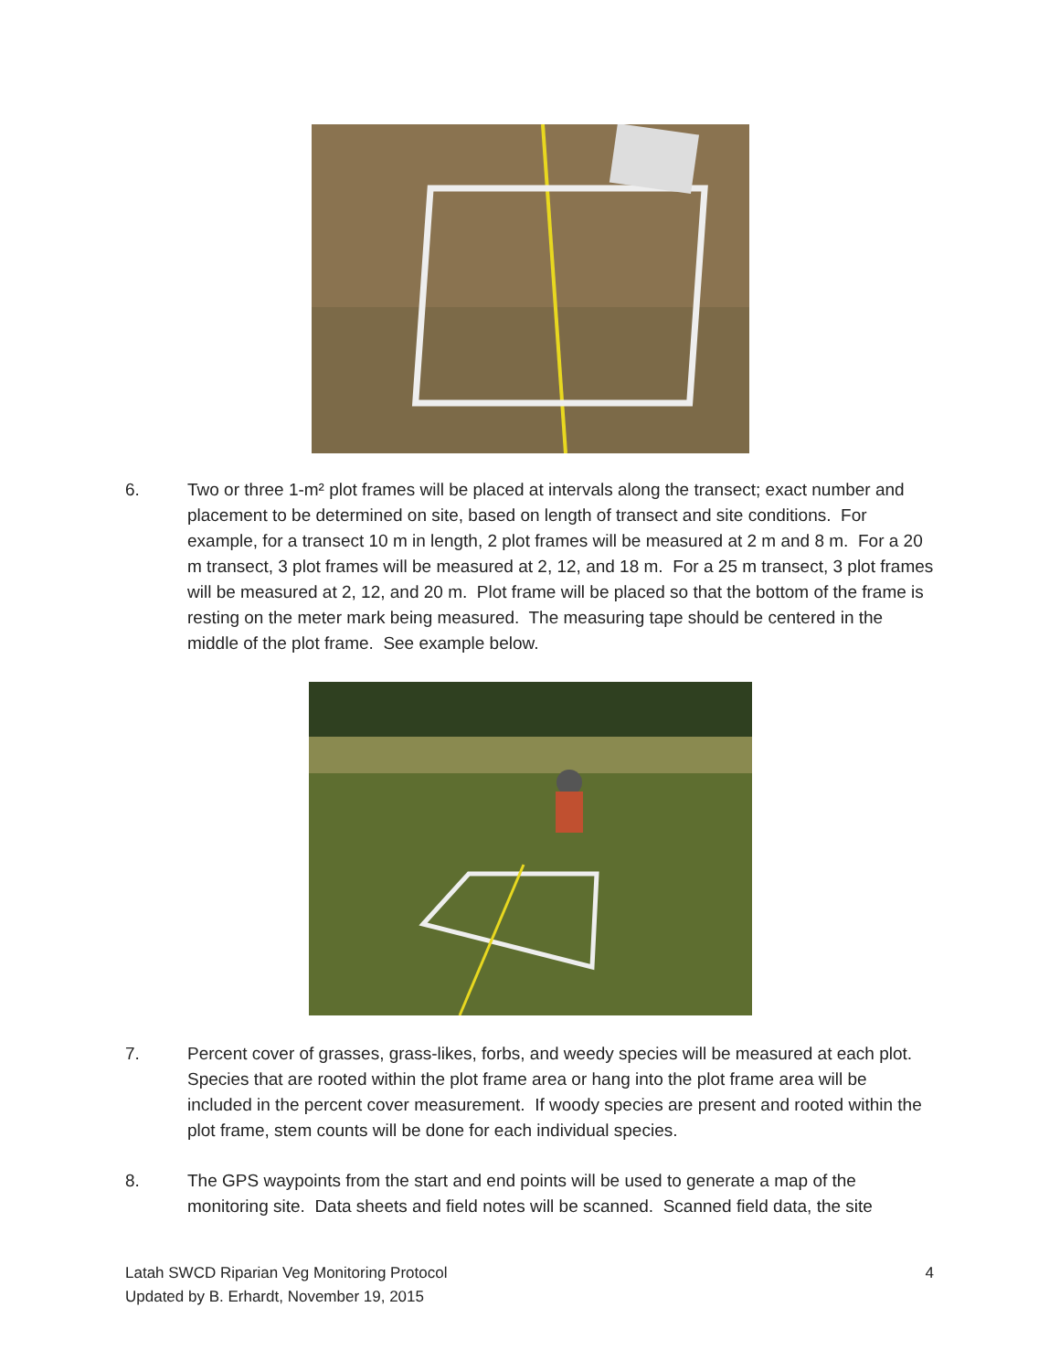6. Two or three 1-m² plot frames will be placed at intervals along the transect; exact number and placement to be determined on site, based on length of transect and site conditions. For example, for a transect 10 m in length, 2 plot frames will be measured at 2 m and 8 m. For a 20 m transect, 3 plot frames will be measured at 2, 12, and 18 m. For a 25 m transect, 3 plot frames will be measured at 2, 12, and 20 m. Plot frame will be placed so that the bottom of the frame is resting on the meter mark being measured. The measuring tape should be centered in the middle of the plot frame. See example below.
7. Percent cover of grasses, grass-likes, forbs, and weedy species will be measured at each plot. Species that are rooted within the plot frame area or hang into the plot frame area will be included in the percent cover measurement. If woody species are present and rooted within the plot frame, stem counts will be done for each individual species.
8. The GPS waypoints from the start and end points will be used to generate a map of the monitoring site. Data sheets and field notes will be scanned. Scanned field data, the site
Latah SWCD Riparian Veg Monitoring Protocol
Updated by B. Erhardt, November 19, 2015
4